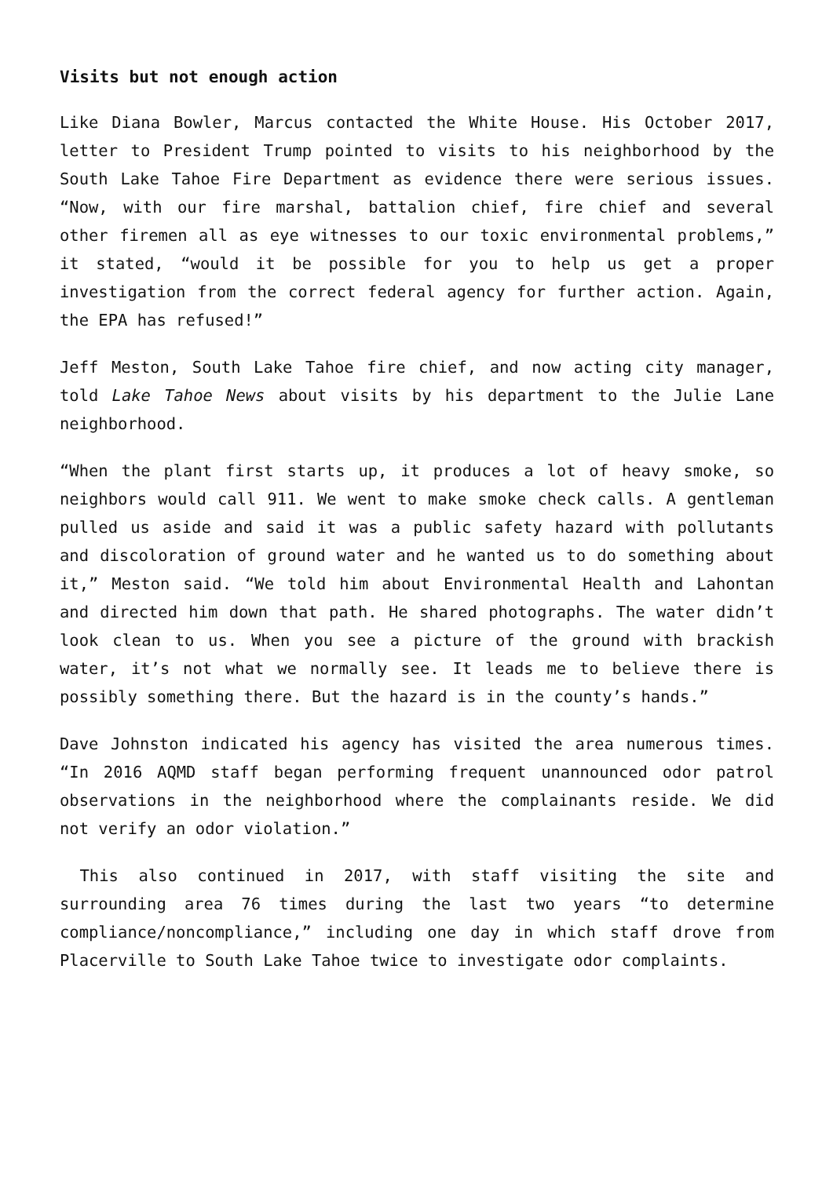Visits but not enough action
Like Diana Bowler, Marcus contacted the White House. His October 2017, letter to President Trump pointed to visits to his neighborhood by the South Lake Tahoe Fire Department as evidence there were serious issues. “Now, with our fire marshal, battalion chief, fire chief and several other firemen all as eye witnesses to our toxic environmental problems,” it stated, “would it be possible for you to help us get a proper investigation from the correct federal agency for further action. Again, the EPA has refused!”
Jeff Meston, South Lake Tahoe fire chief, and now acting city manager, told Lake Tahoe News about visits by his department to the Julie Lane neighborhood.
“When the plant first starts up, it produces a lot of heavy smoke, so neighbors would call 911. We went to make smoke check calls. A gentleman pulled us aside and said it was a public safety hazard with pollutants and discoloration of ground water and he wanted us to do something about it,” Meston said. “We told him about Environmental Health and Lahontan and directed him down that path. He shared photographs. The water didn’t look clean to us. When you see a picture of the ground with brackish water, it’s not what we normally see. It leads me to believe there is possibly something there. But the hazard is in the county’s hands.”
Dave Johnston indicated his agency has visited the area numerous times. “In 2016 AQMD staff began performing frequent unannounced odor patrol observations in the neighborhood where the complainants reside. We did not verify an odor violation.”
This also continued in 2017, with staff visiting the site and surrounding area 76 times during the last two years “to determine compliance/noncompliance,” including one day in which staff drove from Placerville to South Lake Tahoe twice to investigate odor complaints.